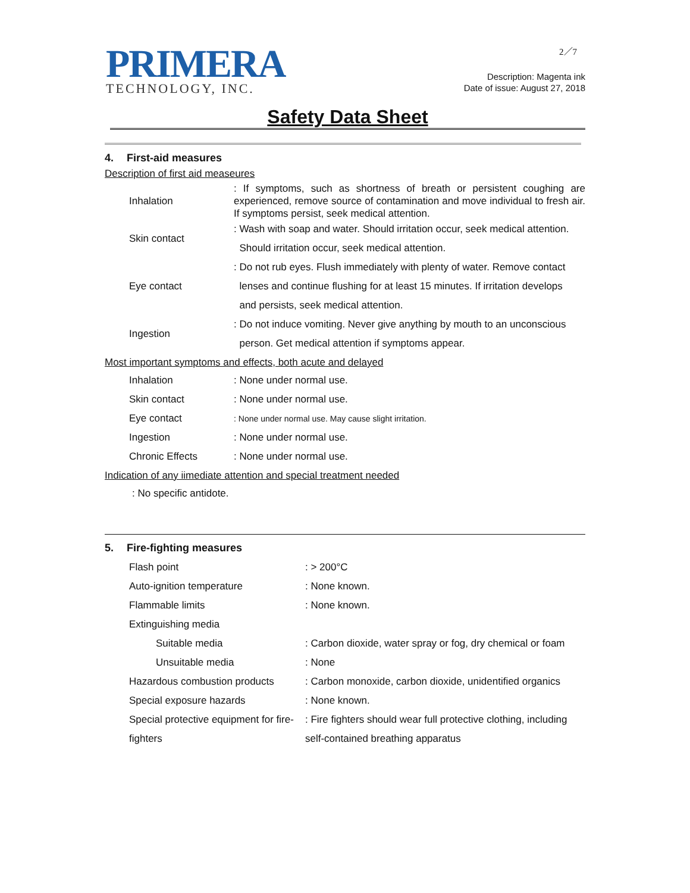PRIMERA
TECHNOLOGY, INC.
2／7
Description: Magenta ink
Date of issue: August 27, 2018
Safety Data Sheet
4. First-aid measures
Description of first aid measeures
| Inhalation | : If symptoms, such as shortness of breath or persistent coughing are experienced, remove source of contamination and move individual to fresh air. If symptoms persist, seek medical attention. |
| Skin contact | : Wash with soap and water. Should irritation occur, seek medical attention. Should irritation occur, seek medical attention. |
| Eye contact | : Do not rub eyes. Flush immediately with plenty of water. Remove contact lenses and continue flushing for at least 15 minutes. If irritation develops and persists, seek medical attention. |
| Ingestion | : Do not induce vomiting. Never give anything by mouth to an unconscious person. Get medical attention if symptoms appear. |
Most important symptoms and effects, both acute and delayed
| Inhalation | : None under normal use. |
| Skin contact | : None under normal use. |
| Eye contact | : None under normal use. May cause slight irritation. |
| Ingestion | : None under normal use. |
| Chronic Effects | : None under normal use. |
Indication of any iimediate attention and special treatment needed
: No specific antidote.
5. Fire-fighting measures
| Flash point | : > 200°C |
| Auto-ignition temperature | : None known. |
| Flammable limits | : None known. |
| Extinguishing media | |
| Suitable media | : Carbon dioxide, water spray or fog, dry chemical or foam |
| Unsuitable media | : None |
| Hazardous combustion products | : Carbon monoxide, carbon dioxide, unidentified organics |
| Special exposure hazards | : None known. |
| Special protective equipment for fire-fighters | : Fire fighters should wear full protective clothing, including self-contained breathing apparatus |